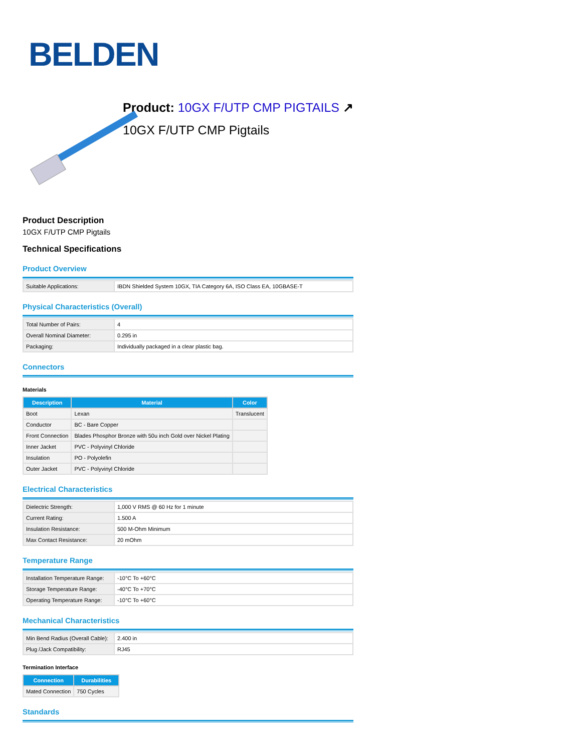BELDEN
Product: 10GX F/UTP CMP PIGTAILS ↗
10GX F/UTP CMP Pigtails
Product Description
10GX F/UTP CMP Pigtails
Technical Specifications
Product Overview
| Suitable Applications: | IBDN Shielded System 10GX, TIA Category 6A, ISO Class EA, 10GBASE-T |
Physical Characteristics (Overall)
| Total Number of Pairs: | 4 |
| Overall Nominal Diameter: | 0.295 in |
| Packaging: | Individually packaged in a clear plastic bag. |
Connectors
Materials
| Description | Material | Color |
| --- | --- | --- |
| Boot | Lexan | Translucent |
| Conductor | BC - Bare Copper | |
| Front Connection | Blades Phosphor Bronze with 50u inch Gold over Nickel Plating | |
| Inner Jacket | PVC - Polyvinyl Chloride | |
| Insulation | PO - Polyolefin | |
| Outer Jacket | PVC - Polyvinyl Chloride | |
Electrical Characteristics
| Dielectric Strength: | 1,000 V RMS @ 60 Hz for 1 minute |
| Current Rating: | 1.500 A |
| Insulation Resistance: | 500 M-Ohm Minimum |
| Max Contact Resistance: | 20 mOhm |
Temperature Range
| Installation Temperature Range: | -10°C To +60°C |
| Storage Temperature Range: | -40°C To +70°C |
| Operating Temperature Range: | -10°C To +60°C |
Mechanical Characteristics
| Min Bend Radius (Overall Cable): | 2.400 in |
| Plug /Jack Compatibility: | RJ45 |
Termination Interface
| Connection | Durabilities |
| --- | --- |
| Mated Connection | 750 Cycles |
Standards